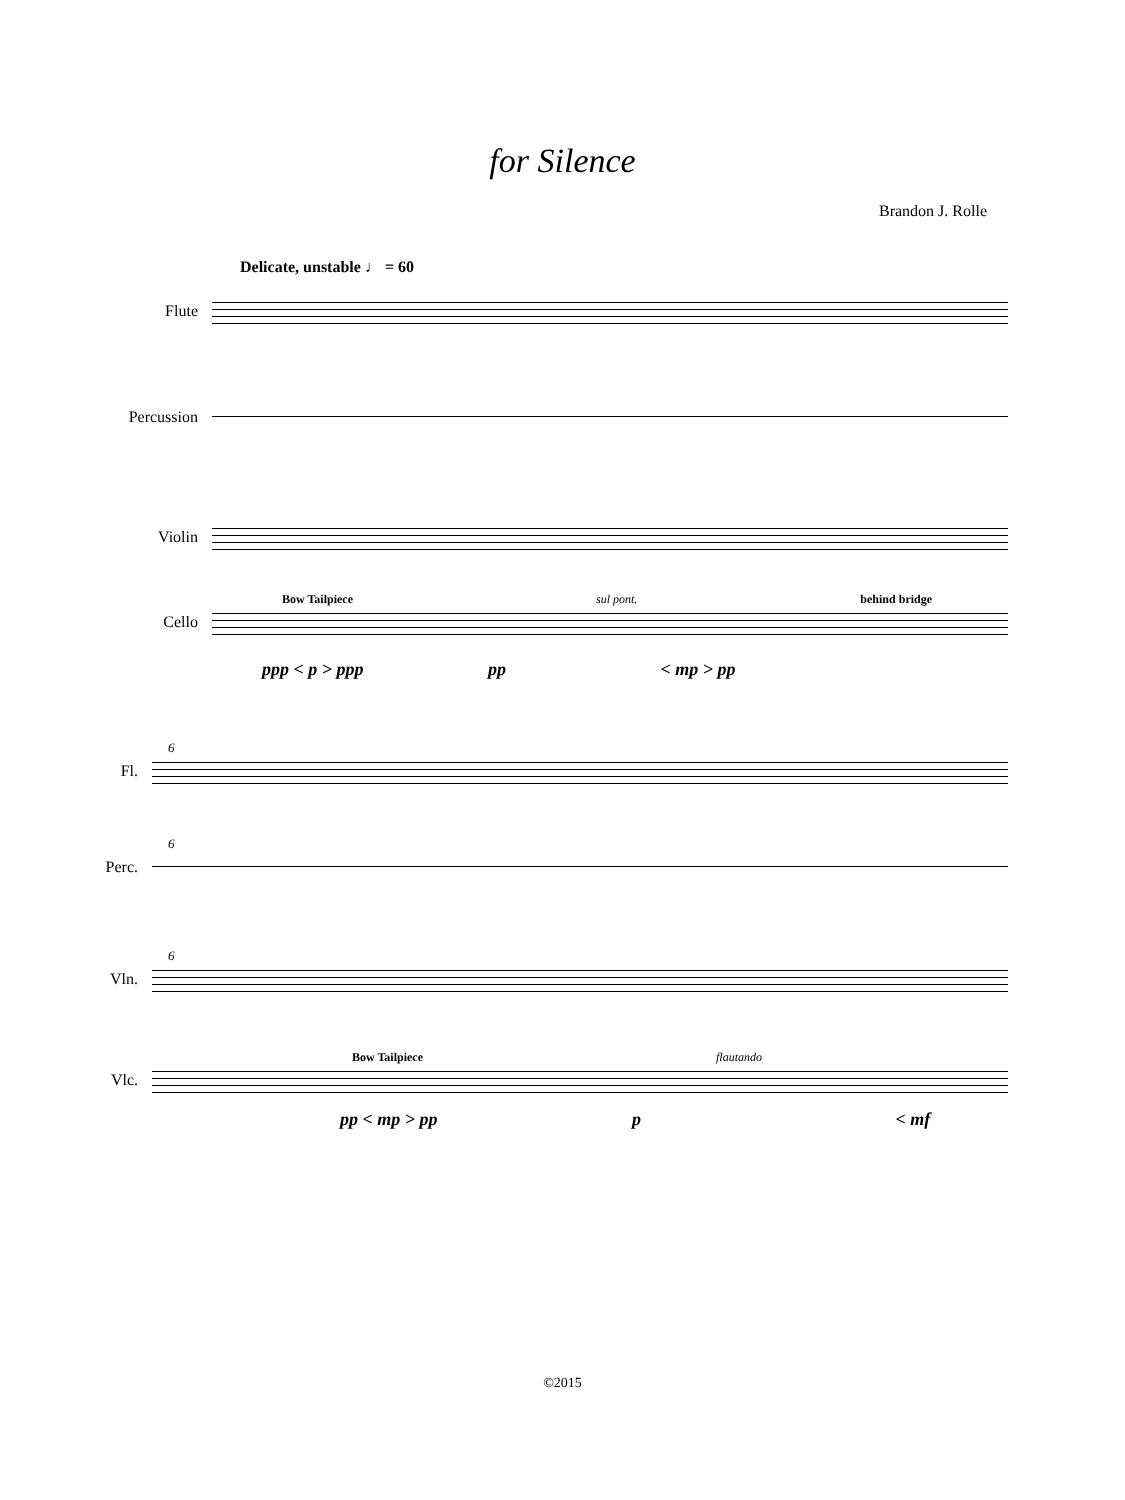for Silence
Brandon J. Rolle
Delicate, unstable ♩ = 60
Flute
Percussion
Violin
Bow Tailpiece sul pont. behind bridge
Cello
ppp < p > ppp pp < mp > pp
6
Fl.
6
Perc.
6
Vln.
Bow Tailpiece flautando
Vlc.
pp < mp > pp p < mf
©2015